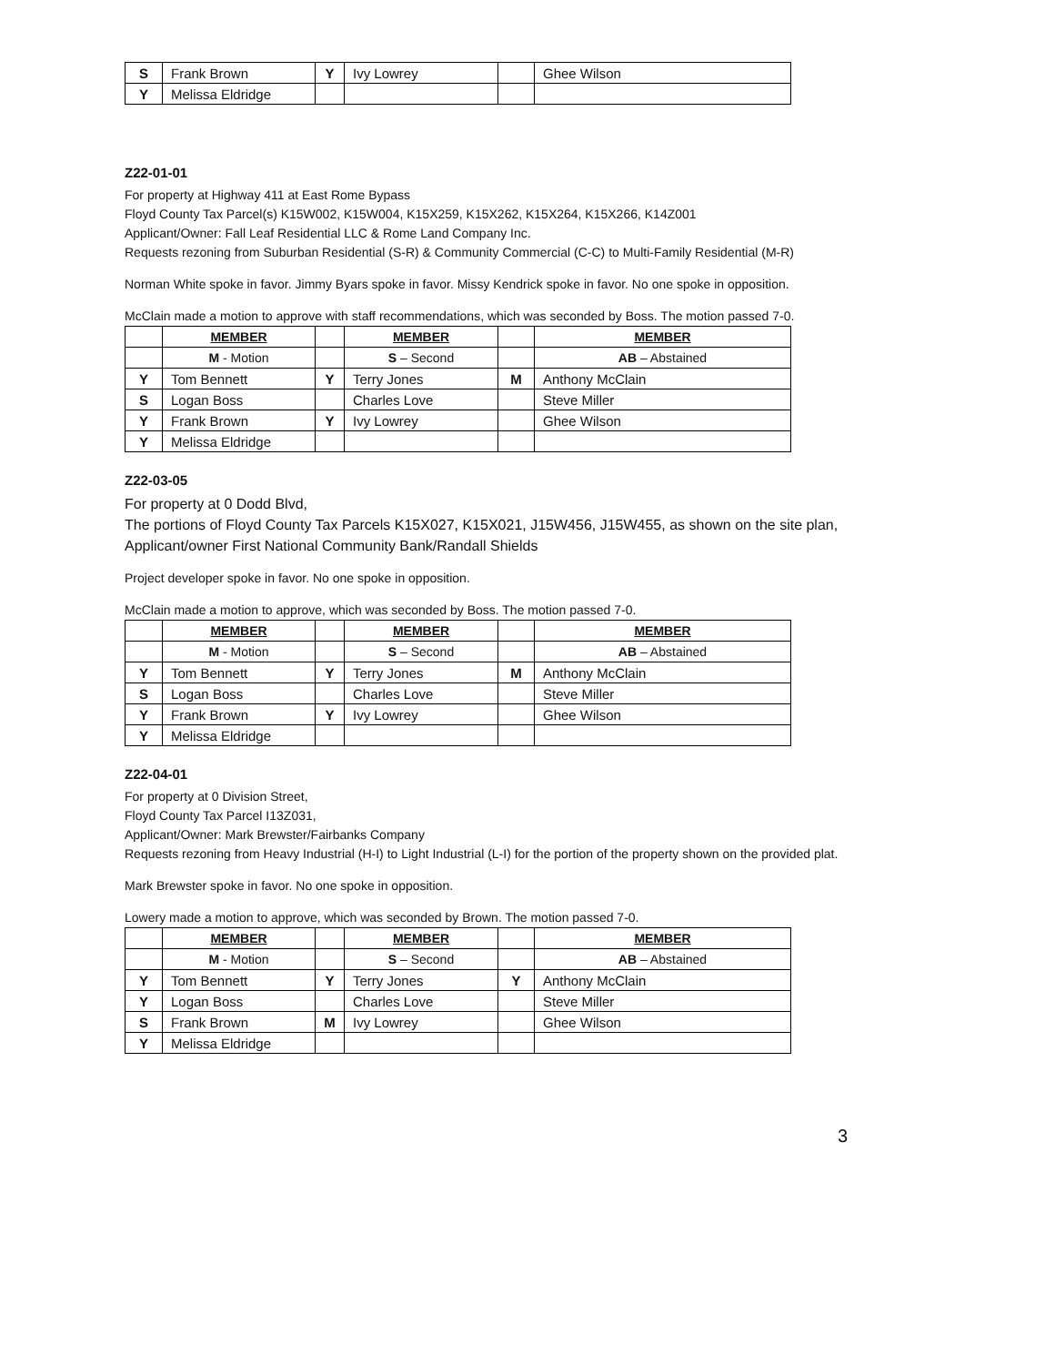| S | Frank Brown | Y | Ivy Lowrey | | Ghee Wilson |
| Y | Melissa Eldridge | | | | |
Z22-01-01
For property at Highway 411 at East Rome Bypass
Floyd County Tax Parcel(s) K15W002, K15W004, K15X259, K15X262, K15X264, K15X266, K14Z001
Applicant/Owner: Fall Leaf Residential LLC & Rome Land Company Inc.
Requests rezoning from Suburban Residential (S-R) & Community Commercial (C-C) to Multi-Family Residential (M-R)
Norman White spoke in favor. Jimmy Byars spoke in favor. Missy Kendrick spoke in favor. No one spoke in opposition.
McClain made a motion to approve with staff recommendations, which was seconded by Boss. The motion passed 7-0.
| | MEMBER | | MEMBER | | MEMBER |
| --- | --- | --- | --- | --- | --- |
| | M - Motion | | S – Second | | AB – Abstained |
| Y | Tom Bennett | Y | Terry Jones | M | Anthony McClain |
| S | Logan Boss | | Charles Love | | Steve Miller |
| Y | Frank Brown | Y | Ivy Lowrey | | Ghee Wilson |
| Y | Melissa Eldridge | | | | |
Z22-03-05
For property at 0 Dodd Blvd,
The portions of Floyd County Tax Parcels K15X027, K15X021, J15W456, J15W455, as shown on the site plan,
Applicant/owner First National Community Bank/Randall Shields
Project developer spoke in favor. No one spoke in opposition.
McClain made a motion to approve, which was seconded by Boss. The motion passed 7-0.
| | MEMBER | | MEMBER | | MEMBER |
| --- | --- | --- | --- | --- | --- |
| | M - Motion | | S – Second | | AB – Abstained |
| Y | Tom Bennett | Y | Terry Jones | M | Anthony McClain |
| S | Logan Boss | | Charles Love | | Steve Miller |
| Y | Frank Brown | Y | Ivy Lowrey | | Ghee Wilson |
| Y | Melissa Eldridge | | | | |
Z22-04-01
For property at 0 Division Street,
Floyd County Tax Parcel I13Z031,
Applicant/Owner: Mark Brewster/Fairbanks Company
Requests rezoning from Heavy Industrial (H-I) to Light Industrial (L-I) for the portion of the property shown on the provided plat.
Mark Brewster spoke in favor. No one spoke in opposition.
Lowery made a motion to approve, which was seconded by Brown. The motion passed 7-0.
| | MEMBER | | MEMBER | | MEMBER |
| --- | --- | --- | --- | --- | --- |
| | M - Motion | | S – Second | | AB – Abstained |
| Y | Tom Bennett | Y | Terry Jones | Y | Anthony McClain |
| Y | Logan Boss | | Charles Love | | Steve Miller |
| S | Frank Brown | M | Ivy Lowrey | | Ghee Wilson |
| Y | Melissa Eldridge | | | | |
3